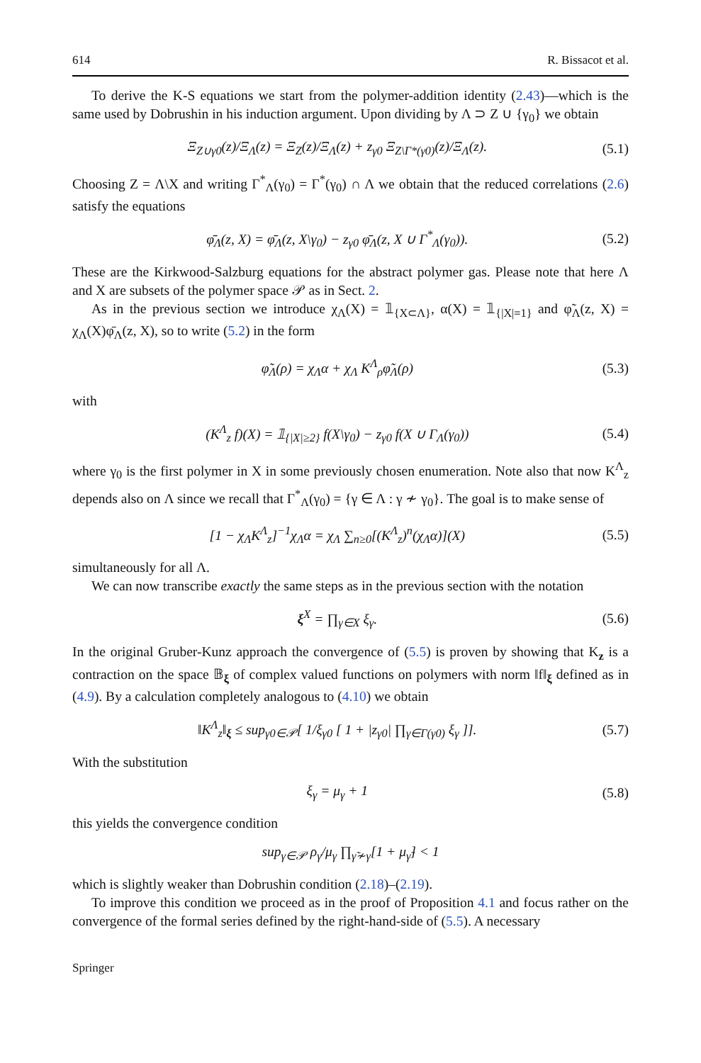614 R. Bissacot et al.
To derive the K-S equations we start from the polymer-addition identity (2.43)—which is the same used by Dobrushin in his induction argument. Upon dividing by Λ ⊃ Z ∪ {γ<sub>0</sub>} we obtain
Ξ<sub>Z∪γ0</sub>(z)/Ξ<sub>Λ</sub>(z) = Ξ<sub>Z</sub>(z)/Ξ<sub>Λ</sub>(z) + z<sub>γ0</sub> Ξ<sub>Z\Γ*(γ0)</sub>(z)/Ξ<sub>Λ</sub>(z). (5.1)
Choosing Z = Λ\X and writing Γ<sup>*</sup><sub>Λ</sub>(γ<sub>0</sub>) = Γ<sup>*</sup>(γ<sub>0</sub>) ∩ Λ we obtain that the reduced correlations (2.6) satisfy the equations
φ̄<sub>Λ</sub>(z, X) = φ̄<sub>Λ</sub>(z, X\γ<sub>0</sub>) − z<sub>γ0</sub> φ̄<sub>Λ</sub>(z, X ∪ Γ<sup>*</sup><sub>Λ</sub>(γ<sub>0</sub>)). (5.2)
These are the Kirkwood-Salzburg equations for the abstract polymer gas. Please note that here Λ and X are subsets of the polymer space 𝒫 as in Sect. 2.
As in the previous section we introduce χ<sub>Λ</sub>(X) = 𝟙<sub>{X⊂Λ}</sub>, α(X) = 𝟙<sub>{|X|=1}</sub> and φ̃<sub>Λ</sub>(z, X) = χ<sub>Λ</sub>(X)φ̄<sub>Λ</sub>(z, X), so to write (5.2) in the form
φ̃<sub>Λ</sub>(ρ) = χ<sub>Λ</sub>α + χ<sub>Λ</sub> K<sup>Λ</sup><sub>ρ</sub>φ̃<sub>Λ</sub>(ρ) (5.3)
with
(K<sup>Λ</sup><sub>z</sub> f)(X) = 𝟙<sub>{|X|≥2}</sub> f(X\γ<sub>0</sub>) − z<sub>γ0</sub> f(X ∪ Γ<sub>Λ</sub>(γ<sub>0</sub>)) (5.4)
where γ<sub>0</sub> is the first polymer in X in some previously chosen enumeration. Note also that now K<sup>Λ</sup><sub>z</sub> depends also on Λ since we recall that Γ<sup>*</sup><sub>Λ</sub>(γ<sub>0</sub>) = {γ ∈ Λ : γ ≁ γ<sub>0</sub>}. The goal is to make sense of
[1 − χ<sub>Λ</sub>K<sup>Λ</sup><sub>z</sub>]<sup>−1</sup>χ<sub>Λ</sub>α = χ<sub>Λ</sub> ∑<sub>n≥0</sub>[(K<sup>Λ</sup><sub>z</sub>)<sup>n</sup>(χ<sub>Λ</sub>α)](X) (5.5)
simultaneously for all Λ.
We can now transcribe exactly the same steps as in the previous section with the notation
ξ<sup>X</sup> = ∏<sub>γ∈X</sub> ξ<sub>γ</sub>. (5.6)
In the original Gruber-Kunz approach the convergence of (5.5) is proven by showing that K<sub>z</sub> is a contraction on the space 𝔹<sub>ξ</sub> of complex valued functions on polymers with norm ‖f‖<sub>ξ</sub> defined as in (4.9). By a calculation completely analogous to (4.10) we obtain
‖K<sup>Λ</sup><sub>z</sub>‖<sub>ξ</sub> ≤ sup<sub>γ0∈𝒫</sub>[ 1/ξ<sub>γ0</sub> [ 1 + |z<sub>γ0</sub>| ∏<sub>γ∈Γ(γ0)</sub> ξ<sub>γ</sub> ]]. (5.7)
With the substitution
ξ<sub>γ</sub> = μ<sub>γ</sub> + 1 (5.8)
this yields the convergence condition
sup<sub>γ∈𝒫</sub> ρ<sub>γ</sub>/μ<sub>γ</sub> ∏<sub>γ̃≁γ</sub>[1 + μ<sub>γ̃</sub>] < 1
which is slightly weaker than Dobrushin condition (2.18)–(2.19).
To improve this condition we proceed as in the proof of Proposition 4.1 and focus rather on the convergence of the formal series defined by the right-hand-side of (5.5). A necessary
Springer